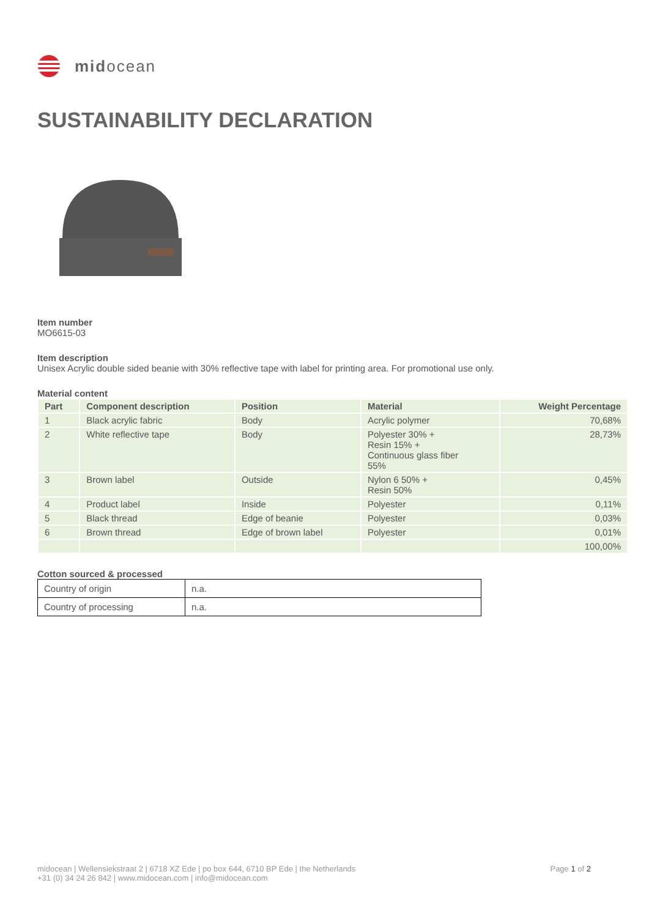midocean
SUSTAINABILITY DECLARATION
Item number
MO6615-03
Item description
Unisex Acrylic double sided beanie with 30% reflective tape with label for printing area. For promotional use only.
Material content
| Part | Component description | Position | Material | Weight Percentage |
| --- | --- | --- | --- | --- |
| 1 | Black acrylic fabric | Body | Acrylic polymer | 70,68% |
| 2 | White reflective tape | Body | Polyester 30% + Resin 15% + Continuous glass fiber 55% | 28,73% |
| 3 | Brown label | Outside | Nylon 6 50% + Resin 50% | 0,45% |
| 4 | Product label | Inside | Polyester | 0,11% |
| 5 | Black thread | Edge of beanie | Polyester | 0,03% |
| 6 | Brown thread | Edge of brown label | Polyester | 0,01% |
| | | | | 100,00% |
Cotton sourced & processed
| Country of origin | n.a. |
| Country of processing | n.a. |
midocean | Wellensiekstraat 2 | 6718 XZ Ede | po box 644, 6710 BP Ede | the Netherlands
+31 (0) 34 24 26 842 | www.midocean.com | info@midocean.com
Page 1 of 2